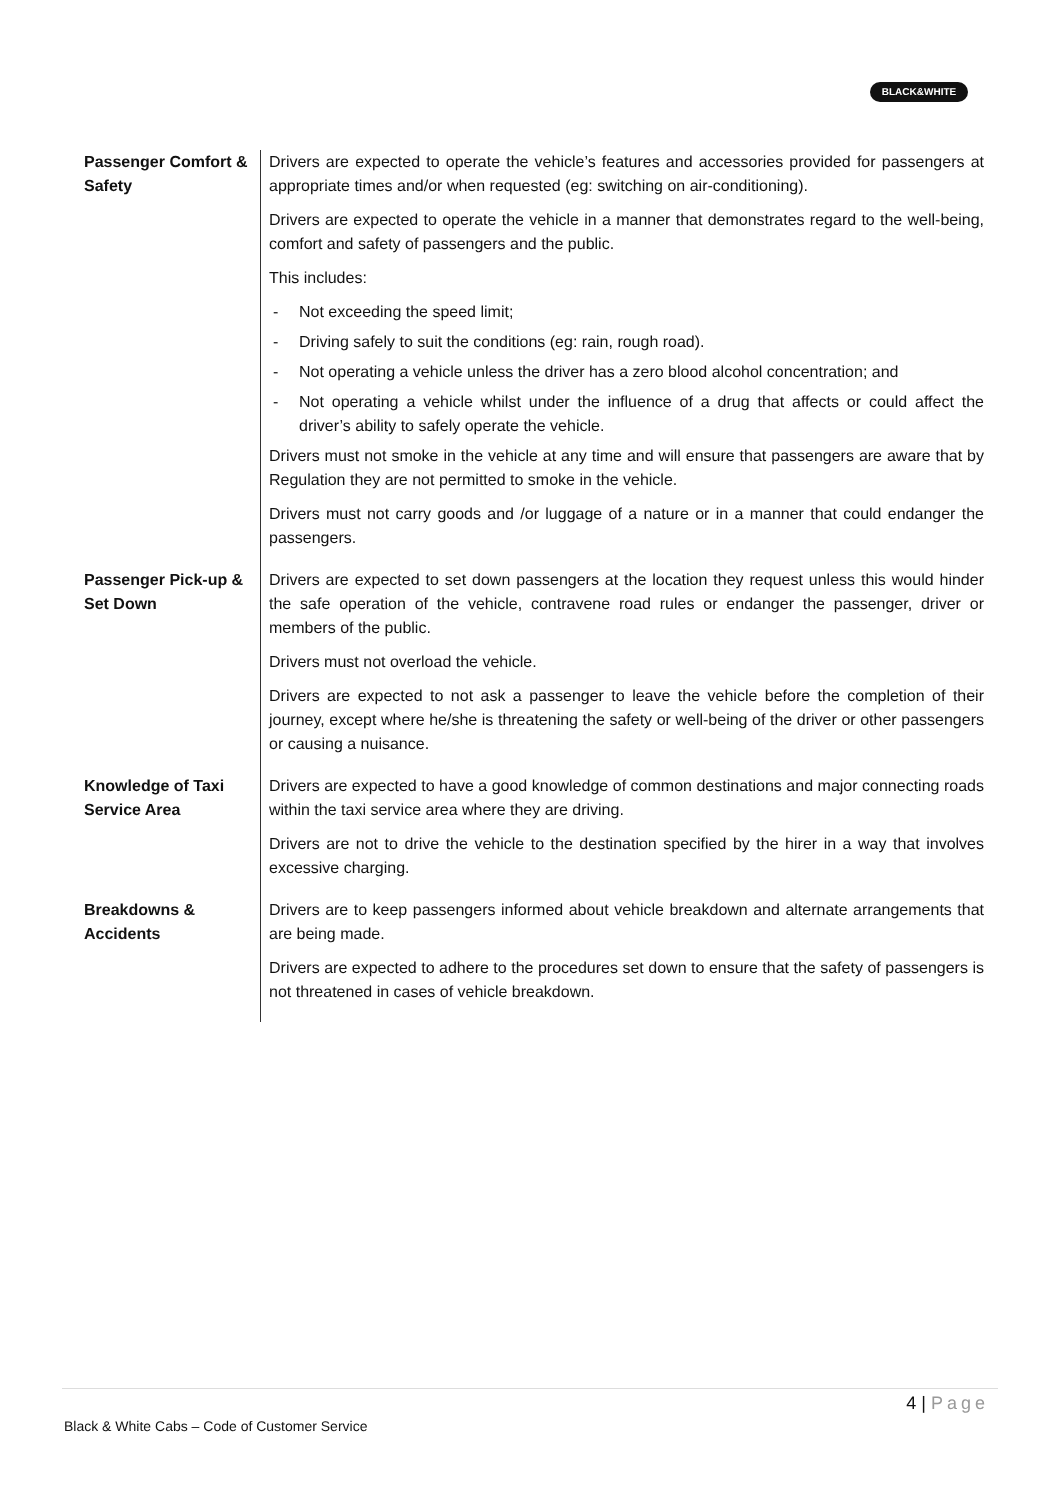BLACK&WHITE
| Passenger Comfort & Safety | Drivers are expected to operate the vehicle’s features and accessories provided for passengers at appropriate times and/or when requested (eg: switching on air-conditioning). Drivers are expected to operate the vehicle in a manner that demonstrates regard to the well-being, comfort and safety of passengers and the public. This includes: - Not exceeding the speed limit; - Driving safely to suit the conditions (eg: rain, rough road). - Not operating a vehicle unless the driver has a zero blood alcohol concentration; and - Not operating a vehicle whilst under the influence of a drug that affects or could affect the driver’s ability to safely operate the vehicle. Drivers must not smoke in the vehicle at any time and will ensure that passengers are aware that by Regulation they are not permitted to smoke in the vehicle. Drivers must not carry goods and /or luggage of a nature or in a manner that could endanger the passengers. |
| Passenger Pick-up & Set Down | Drivers are expected to set down passengers at the location they request unless this would hinder the safe operation of the vehicle, contravene road rules or endanger the passenger, driver or members of the public. Drivers must not overload the vehicle. Drivers are expected to not ask a passenger to leave the vehicle before the completion of their journey, except where he/she is threatening the safety or well-being of the driver or other passengers or causing a nuisance. |
| Knowledge of Taxi Service Area | Drivers are expected to have a good knowledge of common destinations and major connecting roads within the taxi service area where they are driving. Drivers are not to drive the vehicle to the destination specified by the hirer in a way that involves excessive charging. |
| Breakdowns & Accidents | Drivers are to keep passengers informed about vehicle breakdown and alternate arrangements that are being made. Drivers are expected to adhere to the procedures set down to ensure that the safety of passengers is not threatened in cases of vehicle breakdown. |
4 | Page
Black & White Cabs – Code of Customer Service